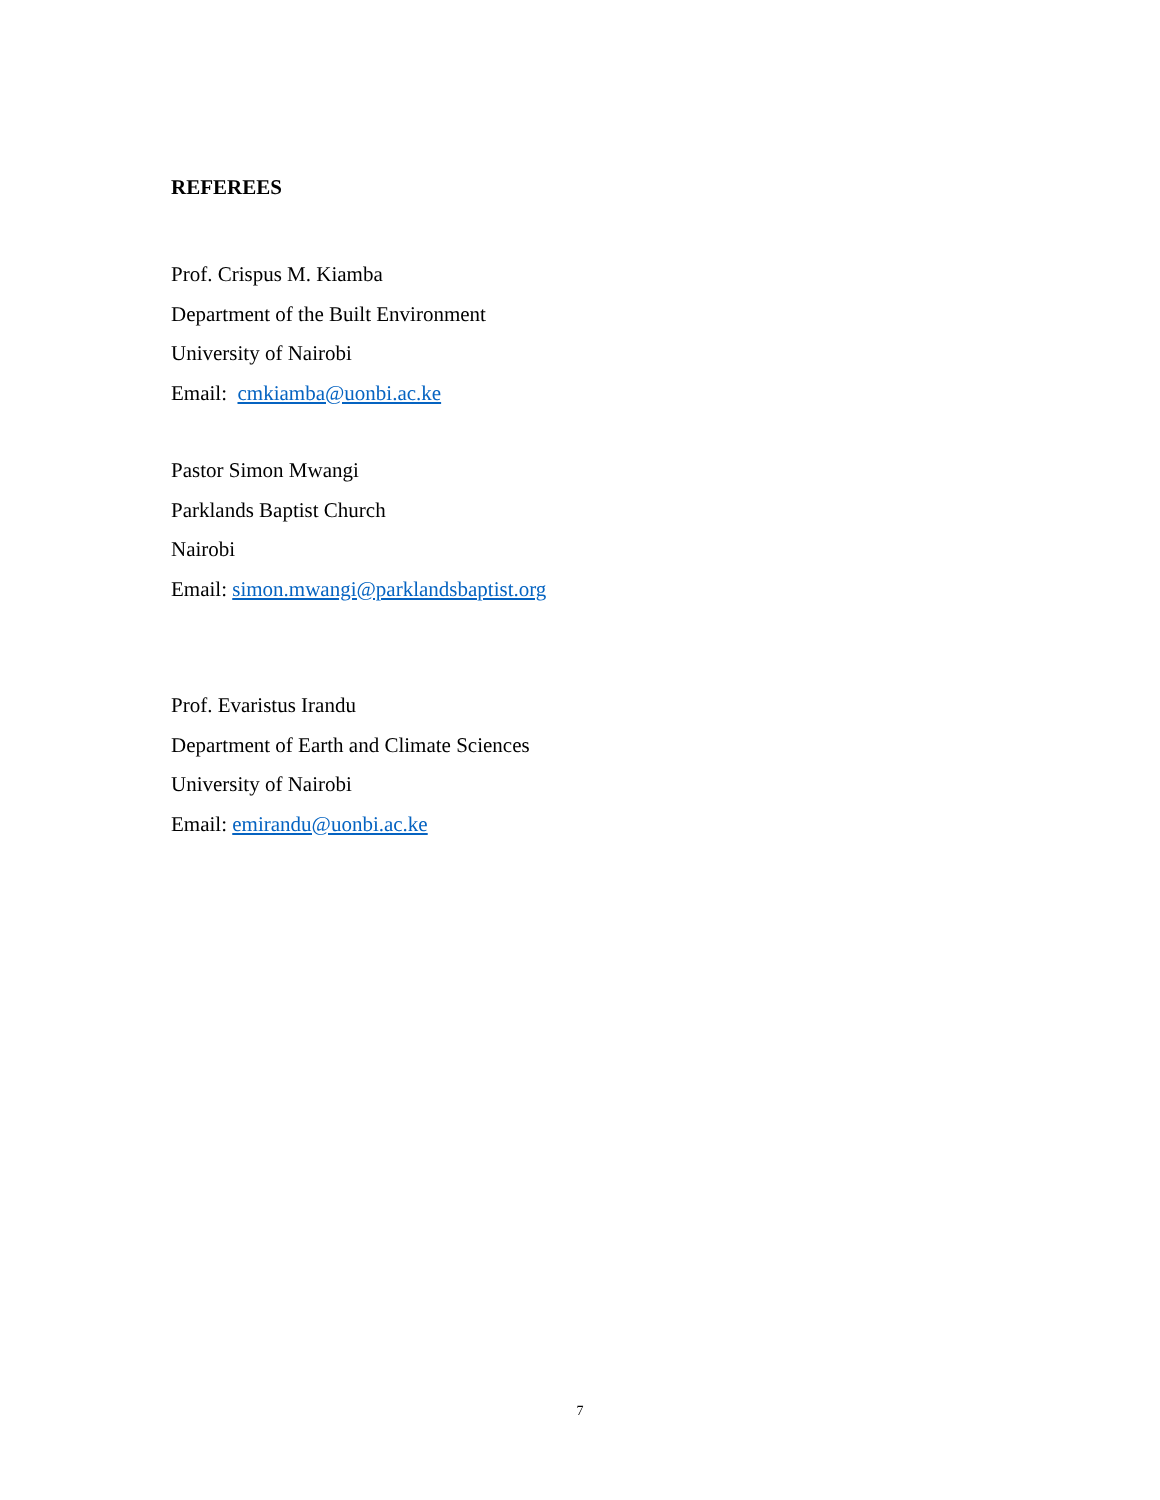REFEREES
Prof. Crispus M. Kiamba
Department of the Built Environment
University of Nairobi
Email: cmkiamba@uonbi.ac.ke
Pastor Simon Mwangi
Parklands Baptist Church
Nairobi
Email: simon.mwangi@parklandsbaptist.org
Prof. Evaristus Irandu
Department of Earth and Climate Sciences
University of Nairobi
Email: emirandu@uonbi.ac.ke
7